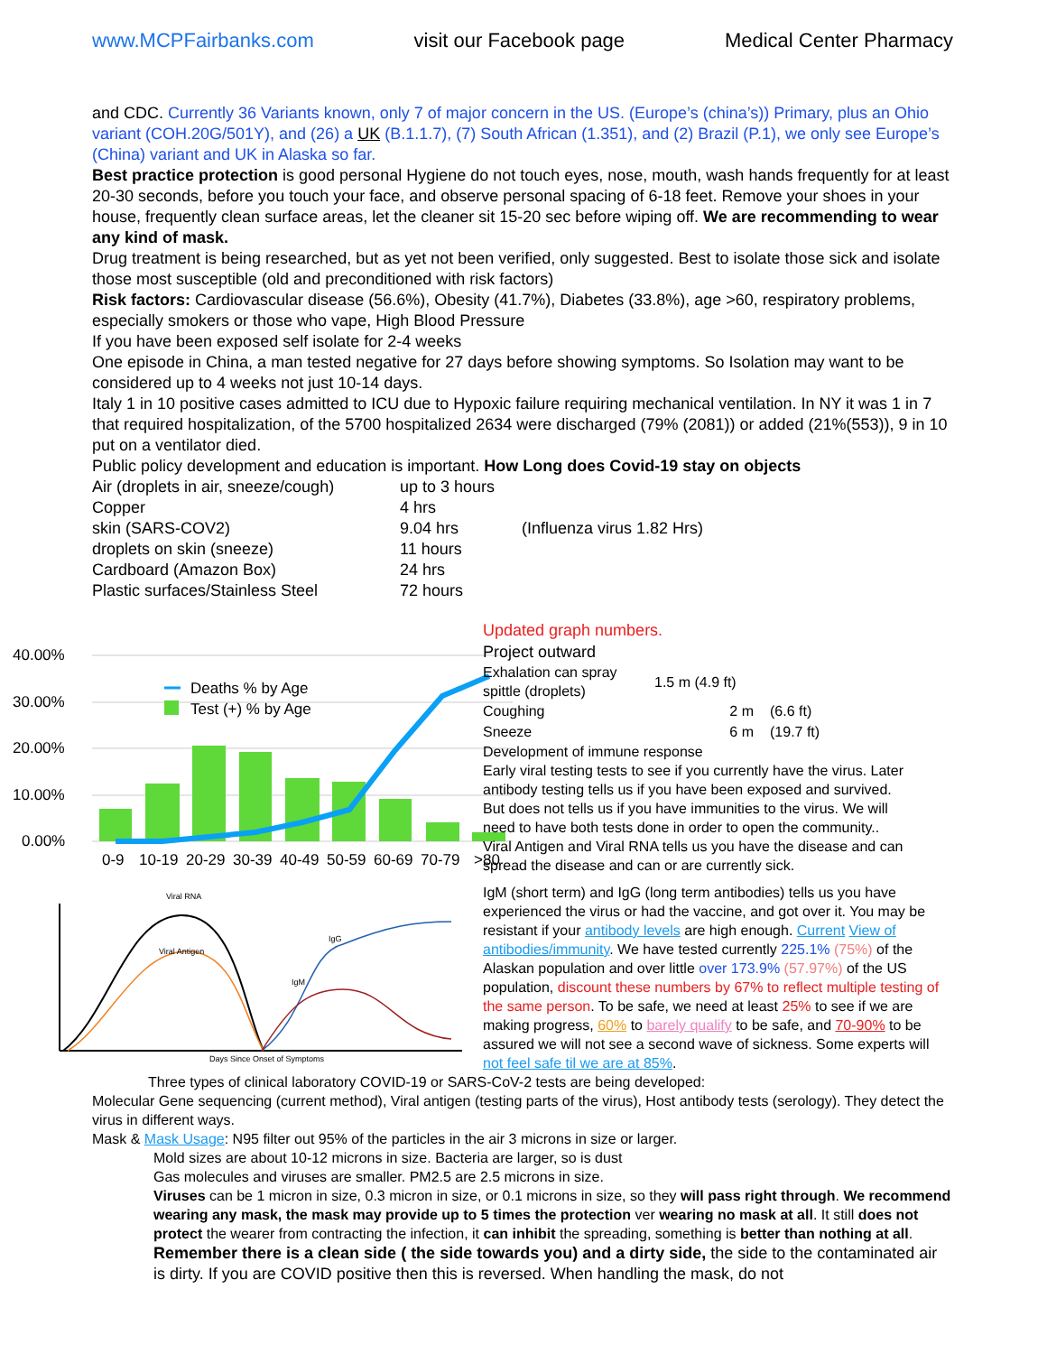www.MCPFairbanks.com visit our Facebook page Medical Center Pharmacy
and CDC. Currently 36 Variants known, only 7 of major concern in the US. (Europe’s (china’s)) Primary, plus an Ohio variant (COH.20G/501Y), and (26) a UK (B.1.1.7), (7) South African (1.351), and (2) Brazil (P.1), we only see Europe’s (China) variant and UK in Alaska so far.
Best practice protection is good personal Hygiene do not touch eyes, nose, mouth, wash hands frequently for at least 20-30 seconds, before you touch your face, and observe personal spacing of 6-18 feet. Remove your shoes in your house, frequently clean surface areas, let the cleaner sit 15-20 sec before wiping off. We are recommending to wear any kind of mask.
Drug treatment is being researched, but as yet not been verified, only suggested. Best to isolate those sick and isolate those most susceptible (old and preconditioned with risk factors)
Risk factors: Cardiovascular disease (56.6%), Obesity (41.7%), Diabetes (33.8%), age >60, respiratory problems, especially smokers or those who vape, High Blood Pressure
If you have been exposed self isolate for 2-4 weeks
One episode in China, a man tested negative for 27 days before showing symptoms. So Isolation may want to be considered up to 4 weeks not just 10-14 days.
Italy 1 in 10 positive cases admitted to ICU due to Hypoxic failure requiring mechanical ventilation. In NY it was 1 in 7 that required hospitalization, of the 5700 hospitalized 2634 were discharged (79% (2081)) or added (21%(553)), 9 in 10 put on a ventilator died.
Public policy development and education is important. How Long does Covid-19 stay on objects
| Air (droplets in air, sneeze/cough) | up to 3 hours | |
| Copper | 4 hrs | |
| skin (SARS-COV2) | 9.04 hrs | (Influenza virus 1.82 Hrs) |
| droplets on skin (sneeze) | 11 hours | |
| Cardboard (Amazon Box) | 24 hrs | |
| Plastic surfaces/Stainless Steel | 72 hours | |
40.00%
30.00%
20.00%
10.00%
0.00%
Deaths % by Age
Test (+) % by Age
0-9
10-19
20-29
30-39
40-49
50-59
60-69
70-79
>80
Viral RNA
Viral Antigen
IgG
IgM
Days Since Onset of Symptoms
Updated graph numbers.
Project outward
| Exhalation can spray spittle (droplets) | 1.5 m (4.9 ft) | |
| Coughing | 2 m | (6.6 ft) |
| Sneeze | 6 m | (19.7 ft) |
Development of immune response
Early viral testing tests to see if you currently have the virus. Later antibody testing tells us if you have been exposed and survived. But does not tells us if you have immunities to the virus. We will need to have both tests done in order to open the community..
Viral Antigen and Viral RNA tells us you have the disease and can spread the disease and can or are currently sick.
IgM (short term) and IgG (long term antibodies) tells us you have experienced the virus or had the vaccine, and got over it. You may be resistant if your antibody levels are high enough. Current View of antibodies/immunity. We have tested currently 225.1% (75%) of the Alaskan population and over little over 173.9% (57.97%) of the US population, discount these numbers by 67% to reflect multiple testing of the same person. To be safe, we need at least 25% to see if we are making progress, 60% to barely qualify to be safe, and 70-90% to be assured we will not see a second wave of sickness. Some experts will not feel safe til we are at 85%.
Three types of clinical laboratory COVID-19 or SARS-CoV-2 tests are being developed:
Molecular Gene sequencing (current method), Viral antigen (testing parts of the virus), Host antibody tests (serology). They detect the virus in different ways.
Mask & Mask Usage: N95 filter out 95% of the particles in the air 3 microns in size or larger.
Mold sizes are about 10-12 microns in size. Bacteria are larger, so is dust
Gas molecules and viruses are smaller. PM2.5 are 2.5 microns in size.
Viruses can be 1 micron in size, 0.3 micron in size, or 0.1 microns in size, so they will pass right through. We recommend wearing any mask, the mask may provide up to 5 times the protection ver wearing no mask at all. It still does not protect the wearer from contracting the infection, it can inhibit the spreading, something is better than nothing at all.
Remember there is a clean side ( the side towards you) and a dirty side, the side to the contaminated air is dirty. If you are COVID positive then this is reversed. When handling the mask, do not